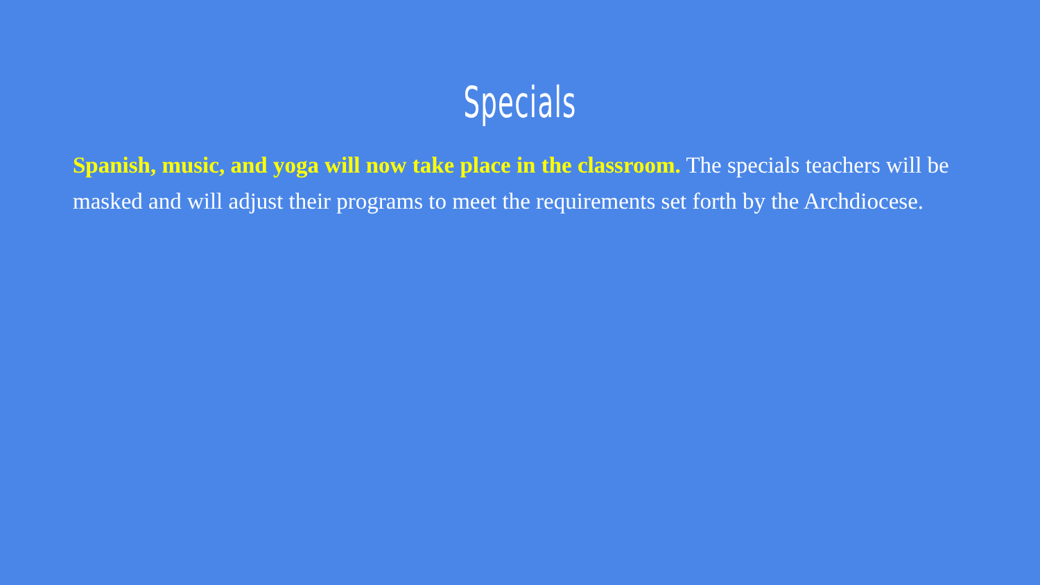Specials
Spanish, music, and yoga will now take place in the classroom. The specials teachers will be masked and will adjust their programs to meet the requirements set forth by the Archdiocese.